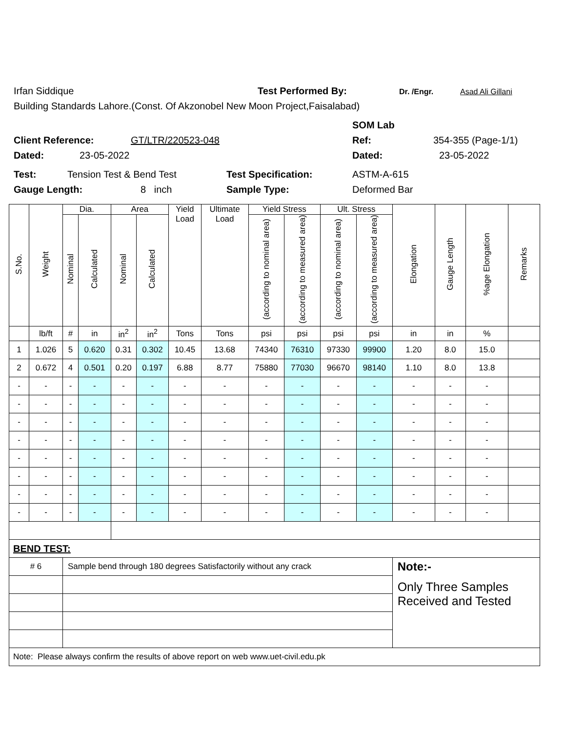Irfan Siddique Test Performed By: Dr. /Engr. Asad Ali Gillani
Building Standards Lahore.(Const. Of Akzonobel New Moon Project,Faisalabad)
SOM Lab
Client Reference: GT/LTR/220523-048 Ref: 354-355 (Page-1/1)
Dated: 23-05-2022 Dated: 23-05-2022
Test: Tension Test & Bend Test Test Specification: ASTM-A-615
Gauge Length: 8 inch Sample Type: Deformed Bar
| S.No. | Weight | Dia. | | Area | | Yield Load | Ultimate Load | Yield Stress | | Ult. Stress | | Elongation | Gauge Length | %age Elongation | Remarks |
| --- | --- | --- | --- | --- | --- | --- | --- | --- | --- | --- | --- | --- | --- | --- | --- |
| | | Nominal | Calculated | Nominal | Calculated | | | (according to nominal area) | (according to measured area) | (according to nominal area) | (according to measured area) | | | | |
| | lb/ft | # | in | in<sup>2</sup> | in<sup>2</sup> | Tons | Tons | psi | psi | psi | psi | in | in | % | |
| 1 | 1.026 | 5 | 0.620 | 0.31 | 0.302 | 10.45 | 13.68 | 74340 | 76310 | 97330 | 99900 | 1.20 | 8.0 | 15.0 | |
| 2 | 0.672 | 4 | 0.501 | 0.20 | 0.197 | 6.88 | 8.77 | 75880 | 77030 | 96670 | 98140 | 1.10 | 8.0 | 13.8 | |
| - | - | - | - | - | - | - | - | - | - | - | - | - | - | - | |
| - | - | - | - | - | - | - | - | - | - | - | - | - | - | - | |
| - | - | - | - | - | - | - | - | - | - | - | - | - | - | - | |
| - | - | - | - | - | - | - | - | - | - | - | - | - | - | - | |
| - | - | - | - | - | - | - | - | - | - | - | - | - | - | - | |
| - | - | - | - | - | - | - | - | - | - | - | - | - | - | - | |
| - | - | - | - | - | - | - | - | - | - | - | - | - | - | - | |
| - | - | - | - | - | - | - | - | - | - | - | - | - | - | - | |
| BEND TEST: | | | | | | | | | | | | | | | |
| # 6 | | Sample bend through 180 degrees Satisfactorily without any crack | | | | | | | | | | Note:- | | | |
| | | | | | | | | | | | | Only Three Samples Received and Tested | | | |
| Note: Please always confirm the results of above report on web www.uet-civil.edu.pk | | | | | | | | | | | | | | | |